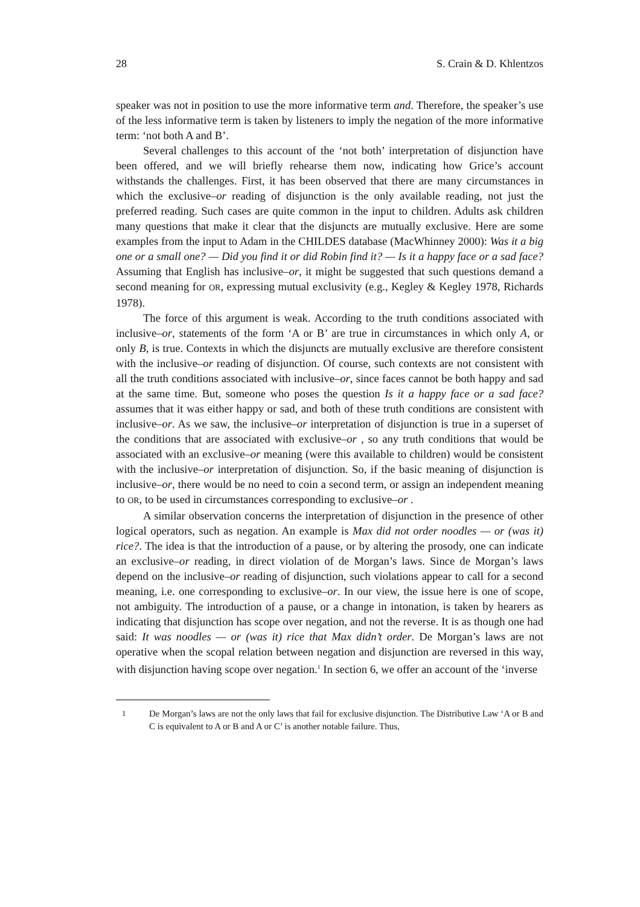28 S. Crain & D. Khlentzos
speaker was not in position to use the more informative term and. Therefore, the speaker’s use of the less informative term is taken by listeners to imply the negation of the more informative term: ‘not both A and B’.
Several challenges to this account of the ‘not both’ interpretation of disjunction have been offered, and we will briefly rehearse them now, indicating how Grice’s account withstands the challenges. First, it has been observed that there are many circumstances in which the exclusive–or reading of disjunction is the only available reading, not just the preferred reading. Such cases are quite common in the input to children. Adults ask children many questions that make it clear that the disjuncts are mutually exclusive. Here are some examples from the input to Adam in the CHILDES database (MacWhinney 2000): Was it a big one or a small one? — Did you find it or did Robin find it? — Is it a happy face or a sad face? Assuming that English has inclusive–or, it might be suggested that such questions demand a second meaning for OR, expressing mutual exclusivity (e.g., Kegley & Kegley 1978, Richards 1978).
The force of this argument is weak. According to the truth conditions associated with inclusive–or, statements of the form ‘A or B’ are true in circumstances in which only A, or only B, is true. Contexts in which the disjuncts are mutually exclusive are therefore consistent with the inclusive–or reading of disjunction. Of course, such contexts are not consistent with all the truth conditions associated with inclusive–or, since faces cannot be both happy and sad at the same time. But, someone who poses the question Is it a happy face or a sad face? assumes that it was either happy or sad, and both of these truth conditions are consistent with inclusive–or. As we saw, the inclusive–or interpretation of disjunction is true in a superset of the conditions that are associated with exclusive–or , so any truth conditions that would be associated with an exclusive–or meaning (were this available to children) would be consistent with the inclusive–or interpretation of disjunction. So, if the basic meaning of disjunction is inclusive–or, there would be no need to coin a second term, or assign an independent meaning to OR, to be used in circumstances corresponding to exclusive–or .
A similar observation concerns the interpretation of disjunction in the presence of other logical operators, such as negation. An example is Max did not order noodles — or (was it) rice?. The idea is that the introduction of a pause, or by altering the prosody, one can indicate an exclusive–or reading, in direct violation of de Morgan’s laws. Since de Morgan’s laws depend on the inclusive–or reading of disjunction, such violations appear to call for a second meaning, i.e. one corresponding to exclusive–or. In our view, the issue here is one of scope, not ambiguity. The introduction of a pause, or a change in intonation, is taken by hearers as indicating that disjunction has scope over negation, and not the reverse. It is as though one had said: It was noodles — or (was it) rice that Max didn’t order. De Morgan’s laws are not operative when the scopal relation between negation and disjunction are reversed in this way, with disjunction having scope over negation.<sup>1</sup> In section 6, we offer an account of the ‘inverse
<sup>1</sup> De Morgan’s laws are not the only laws that fail for exclusive disjunction. The Distributive Law ‘A or B and C is equivalent to A or B and A or C’ is another notable failure. Thus,